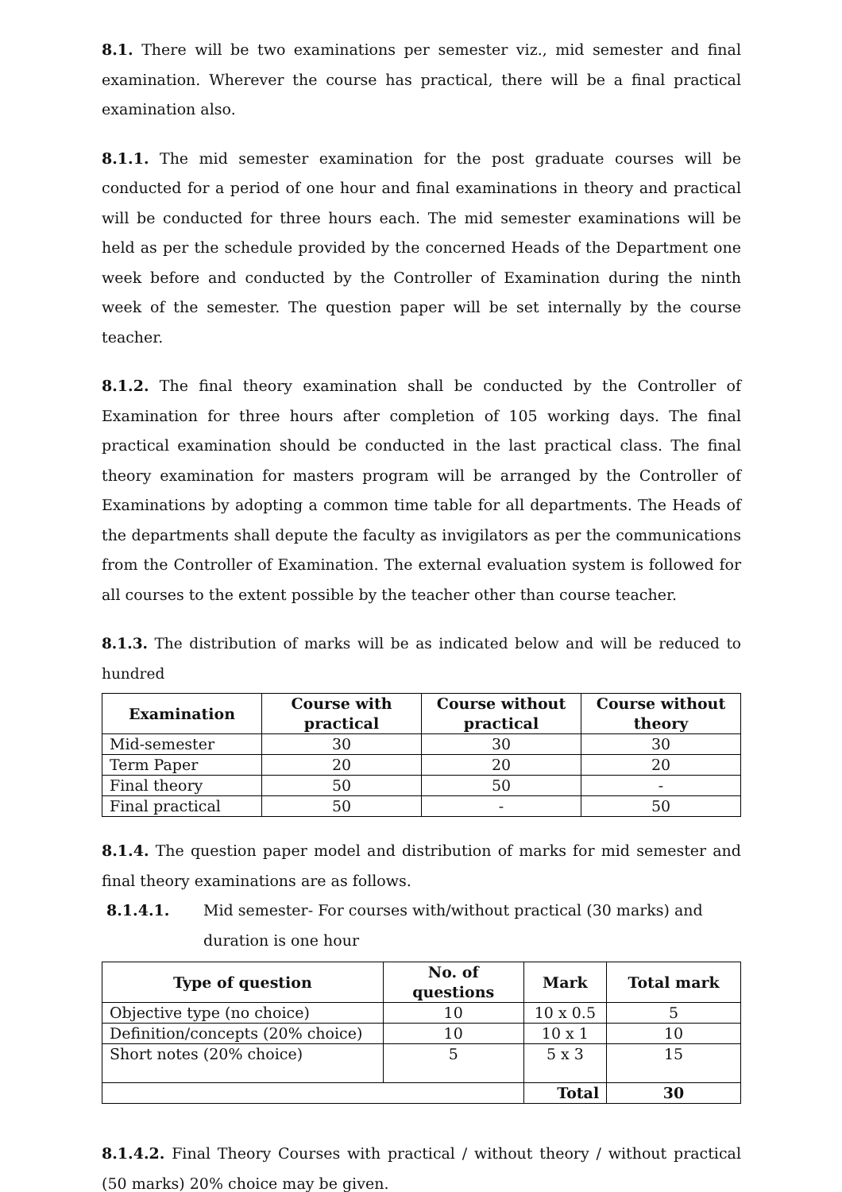8.1. There will be two examinations per semester viz., mid semester and final examination. Wherever the course has practical, there will be a final practical examination also.
8.1.1. The mid semester examination for the post graduate courses will be conducted for a period of one hour and final examinations in theory and practical will be conducted for three hours each. The mid semester examinations will be held as per the schedule provided by the concerned Heads of the Department one week before and conducted by the Controller of Examination during the ninth week of the semester. The question paper will be set internally by the course teacher.
8.1.2. The final theory examination shall be conducted by the Controller of Examination for three hours after completion of 105 working days. The final practical examination should be conducted in the last practical class. The final theory examination for masters program will be arranged by the Controller of Examinations by adopting a common time table for all departments. The Heads of the departments shall depute the faculty as invigilators as per the communications from the Controller of Examination. The external evaluation system is followed for all courses to the extent possible by the teacher other than course teacher.
8.1.3. The distribution of marks will be as indicated below and will be reduced to hundred
| Examination | Course with practical | Course without practical | Course without theory |
| --- | --- | --- | --- |
| Mid-semester | 30 | 30 | 30 |
| Term Paper | 20 | 20 | 20 |
| Final theory | 50 | 50 | - |
| Final practical | 50 | - | 50 |
8.1.4. The question paper model and distribution of marks for mid semester and final theory examinations are as follows.
8.1.4.1. Mid semester- For courses with/without practical (30 marks) and duration is one hour
| Type of question | No. of questions | Mark | Total mark |
| --- | --- | --- | --- |
| Objective type (no choice) | 10 | 10 x 0.5 | 5 |
| Definition/concepts (20% choice) | 10 | 10 x 1 | 10 |
| Short notes (20% choice) | 5 | 5 x 3 | 15 |
| | | Total | 30 |
8.1.4.2. Final Theory Courses with practical / without theory / without practical (50 marks) 20% choice may be given.